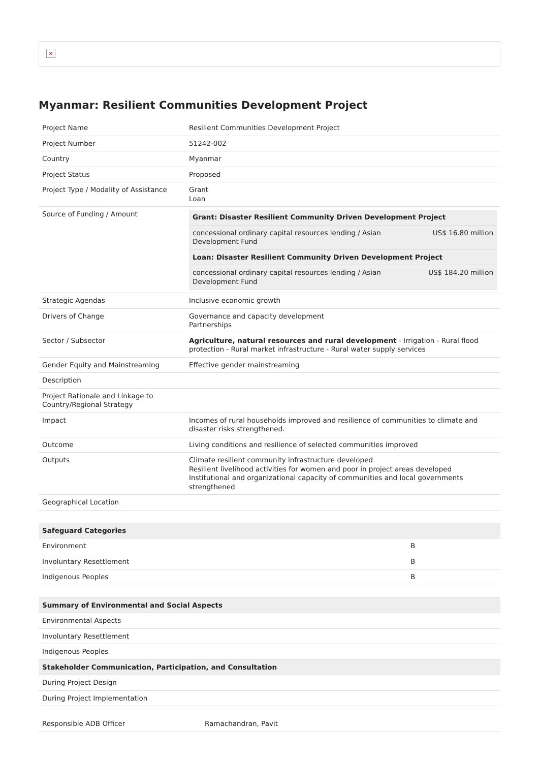×
Myanmar: Resilient Communities Development Project
| Project Name | Resilient Communities Development Project |
| Project Number | 51242-002 |
| Country | Myanmar |
| Project Status | Proposed |
| Project Type / Modality of Assistance | Grant Loan |
| Source of Funding / Amount | / Grant: Disaster Resilient Community Driven Development Project / / / concessional ordinary capital resources lending / Asian Development Fund / US$ 16.80 million / / Loan: Disaster Resilient Community Driven Development Project / / / concessional ordinary capital resources lending / Asian Development Fund / US$ 184.20 million / |
| Strategic Agendas | Inclusive economic growth |
| Drivers of Change | Governance and capacity development Partnerships |
| Sector / Subsector | Agriculture, natural resources and rural development - Irrigation - Rural flood protection - Rural market infrastructure - Rural water supply services |
| Gender Equity and Mainstreaming | Effective gender mainstreaming |
| Description | |
| Project Rationale and Linkage to Country/Regional Strategy | |
| Impact | Incomes of rural households improved and resilience of communities to climate and disaster risks strengthened. |
| Outcome | Living conditions and resilience of selected communities improved |
| Outputs | Climate resilient community infrastructure developed Resilient livelihood activities for women and poor in project areas developed Institutional and organizational capacity of communities and local governments strengthened |
| Geographical Location | |
| Safeguard Categories | |
| --- | --- |
| Environment | B |
| Involuntary Resettlement | B |
| Indigenous Peoples | B |
| Summary of Environmental and Social Aspects |
| --- |
| Environmental Aspects |
| Involuntary Resettlement |
| Indigenous Peoples |
| Stakeholder Communication, Participation, and Consultation |
| During Project Design |
| During Project Implementation |
| Responsible ADB Officer | Ramachandran, Pavit |